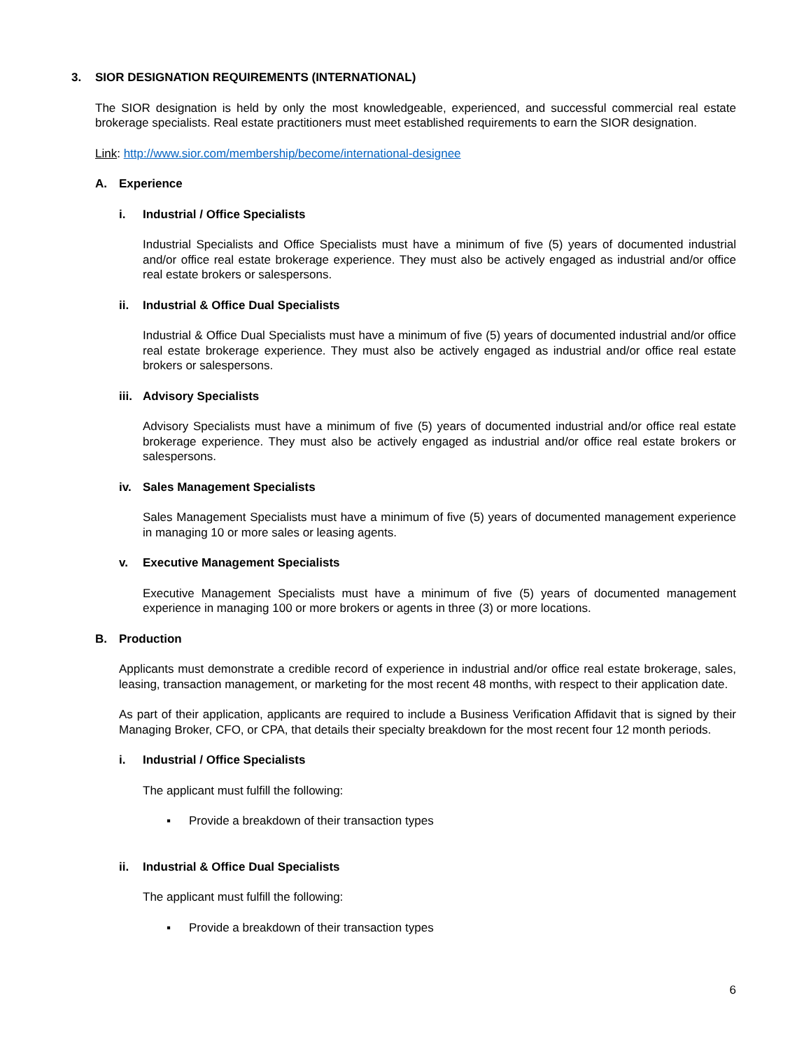3. SIOR DESIGNATION REQUIREMENTS (INTERNATIONAL)
The SIOR designation is held by only the most knowledgeable, experienced, and successful commercial real estate brokerage specialists. Real estate practitioners must meet established requirements to earn the SIOR designation.
Link: http://www.sior.com/membership/become/international-designee
A. Experience
i. Industrial / Office Specialists
Industrial Specialists and Office Specialists must have a minimum of five (5) years of documented industrial and/or office real estate brokerage experience. They must also be actively engaged as industrial and/or office real estate brokers or salespersons.
ii. Industrial & Office Dual Specialists
Industrial & Office Dual Specialists must have a minimum of five (5) years of documented industrial and/or office real estate brokerage experience. They must also be actively engaged as industrial and/or office real estate brokers or salespersons.
iii. Advisory Specialists
Advisory Specialists must have a minimum of five (5) years of documented industrial and/or office real estate brokerage experience. They must also be actively engaged as industrial and/or office real estate brokers or salespersons.
iv. Sales Management Specialists
Sales Management Specialists must have a minimum of five (5) years of documented management experience in managing 10 or more sales or leasing agents.
v. Executive Management Specialists
Executive Management Specialists must have a minimum of five (5) years of documented management experience in managing 100 or more brokers or agents in three (3) or more locations.
B. Production
Applicants must demonstrate a credible record of experience in industrial and/or office real estate brokerage, sales, leasing, transaction management, or marketing for the most recent 48 months, with respect to their application date.
As part of their application, applicants are required to include a Business Verification Affidavit that is signed by their Managing Broker, CFO, or CPA, that details their specialty breakdown for the most recent four 12 month periods.
i. Industrial / Office Specialists
The applicant must fulfill the following:
▪ Provide a breakdown of their transaction types
ii. Industrial & Office Dual Specialists
The applicant must fulfill the following:
▪ Provide a breakdown of their transaction types
6